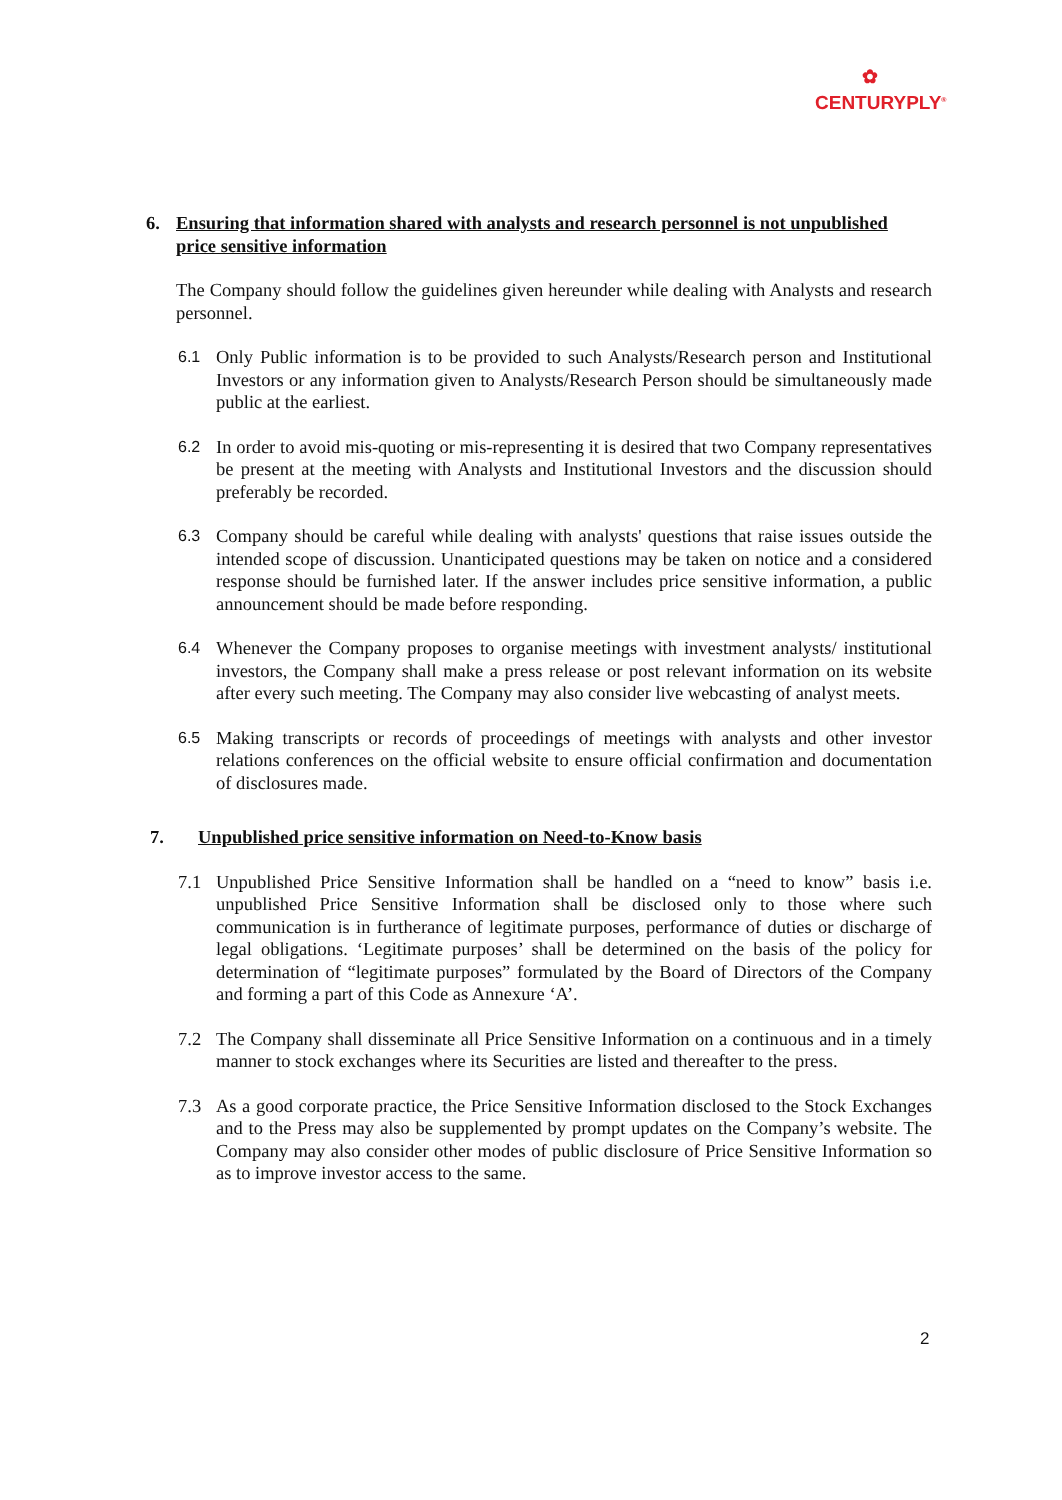✿
CENTURYPLY<sup>®</sup>
6. Ensuring that information shared with analysts and research personnel is not unpublished price sensitive information
The Company should follow the guidelines given hereunder while dealing with Analysts and research personnel.
6.1
Only Public information is to be provided to such Analysts/Research person and Institutional Investors or any information given to Analysts/Research Person should be simultaneously made public at the earliest.
6.2
In order to avoid mis-quoting or mis-representing it is desired that two Company representatives be present at the meeting with Analysts and Institutional Investors and the discussion should preferably be recorded.
6.3
Company should be careful while dealing with analysts' questions that raise issues outside the intended scope of discussion. Unanticipated questions may be taken on notice and a considered response should be furnished later. If the answer includes price sensitive information, a public announcement should be made before responding.
6.4
Whenever the Company proposes to organise meetings with investment analysts/ institutional investors, the Company shall make a press release or post relevant information on its website after every such meeting. The Company may also consider live webcasting of analyst meets.
6.5
Making transcripts or records of proceedings of meetings with analysts and other investor relations conferences on the official website to ensure official confirmation and documentation of disclosures made.
7. Unpublished price sensitive information on Need-to-Know basis
7.1 Unpublished Price Sensitive Information shall be handled on a “need to know” basis i.e. unpublished Price Sensitive Information shall be disclosed only to those where such communication is in furtherance of legitimate purposes, performance of duties or discharge of legal obligations. ‘Legitimate purposes’ shall be determined on the basis of the policy for determination of “legitimate purposes” formulated by the Board of Directors of the Company and forming a part of this Code as Annexure ‘A’.
7.2 The Company shall disseminate all Price Sensitive Information on a continuous and in a timely manner to stock exchanges where its Securities are listed and thereafter to the press.
7.3 As a good corporate practice, the Price Sensitive Information disclosed to the Stock Exchanges and to the Press may also be supplemented by prompt updates on the Company’s website. The Company may also consider other modes of public disclosure of Price Sensitive Information so as to improve investor access to the same.
2